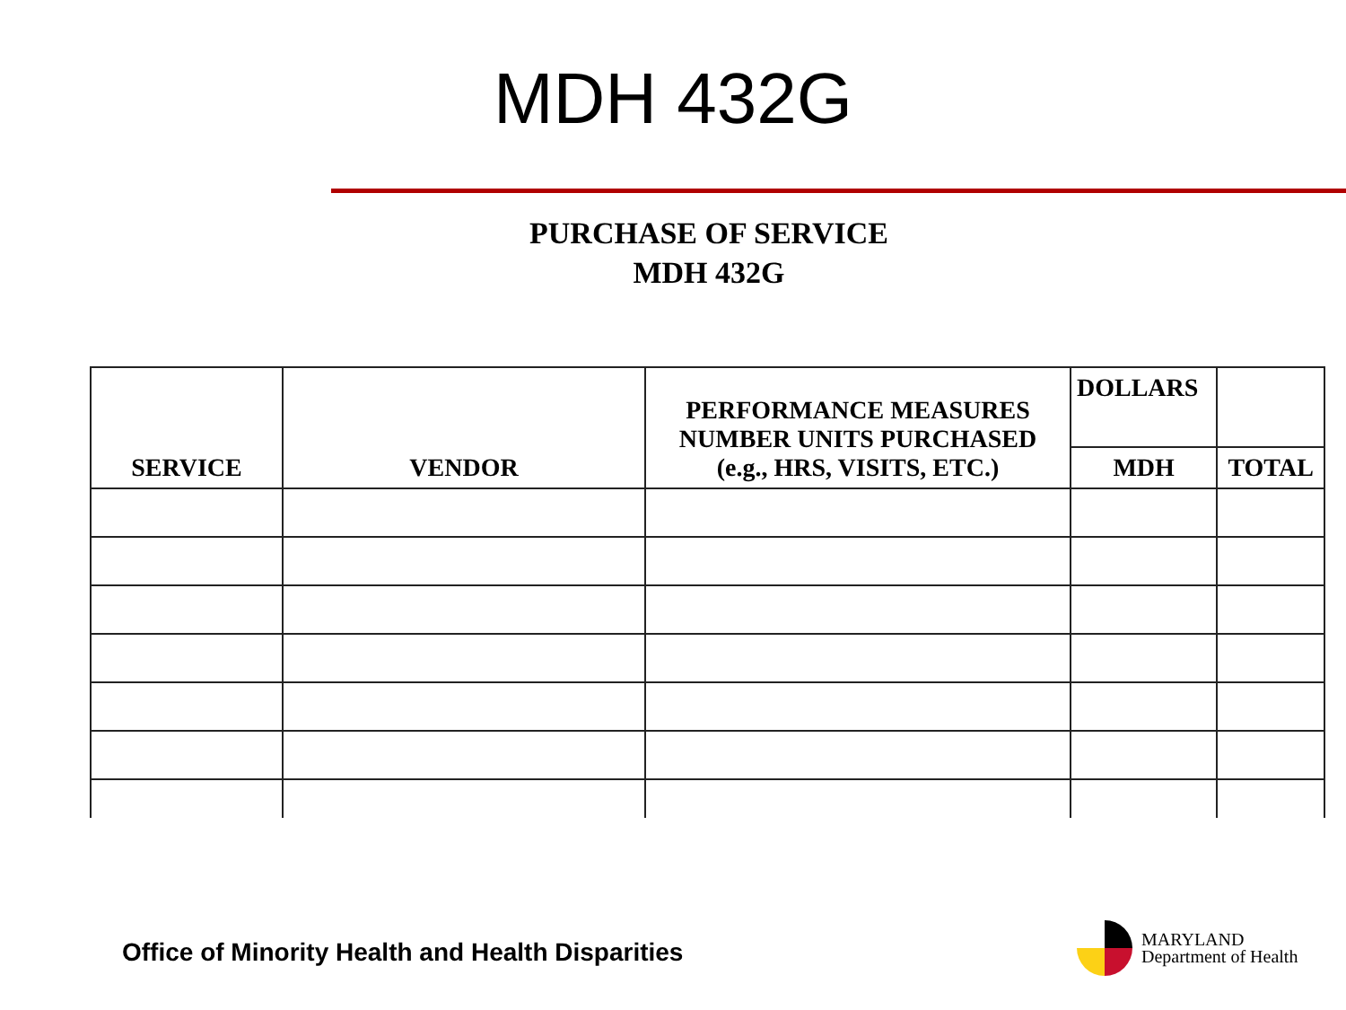MDH 432G
PURCHASE OF SERVICE
MDH 432G
| SERVICE | VENDOR | PERFORMANCE MEASURES NUMBER UNITS PURCHASED (e.g., HRS, VISITS, ETC.) | DOLLARS | |
| --- | --- | --- | --- | --- |
| | | | MDH | TOTAL |
Office of Minority Health and Health Disparities
MARYLAND
Department of Health